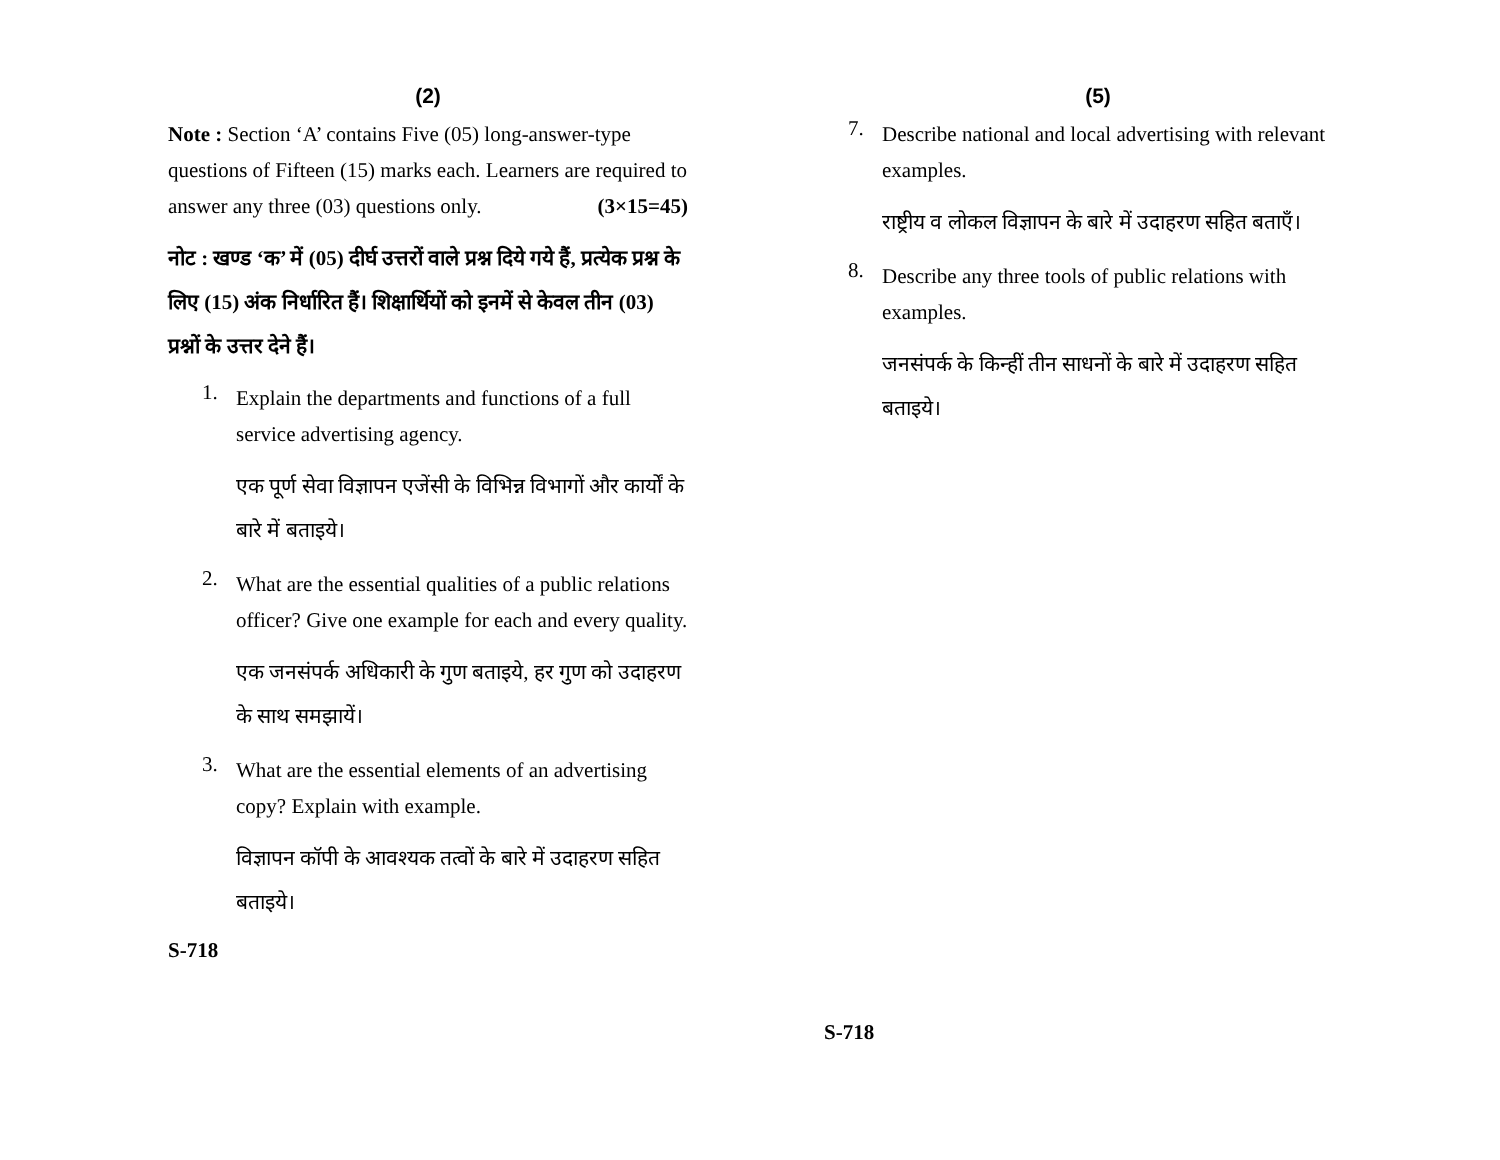(2)
Note : Section ‘A’ contains Five (05) long-answer-type questions of Fifteen (15) marks each. Learners are required to answer any three (03) questions only. (3×15=45)
नोट : खण्ड ‘क’ में (05) दीर्घ उत्तरों वाले प्रश्न दिये गये हैं, प्रत्येक प्रश्न के लिए (15) अंक निर्धारित हैं। शिक्षार्थियों को इनमें से केवल तीन (03) प्रश्नों के उत्तर देने हैं।
1.
Explain the departments and functions of a full service advertising agency.
एक पूर्ण सेवा विज्ञापन एजेंसी के विभिन्न विभागों और कार्यों के बारे में बताइये।
2.
What are the essential qualities of a public relations officer? Give one example for each and every quality.
एक जनसंपर्क अधिकारी के गुण बताइये, हर गुण को उदाहरण के साथ समझायें।
3.
What are the essential elements of an advertising copy? Explain with example.
विज्ञापन कॉपी के आवश्यक तत्वों के बारे में उदाहरण सहित बताइये।
S-718
(5)
7.
Describe national and local advertising with relevant examples.
राष्ट्रीय व लोकल विज्ञापन के बारे में उदाहरण सहित बताएँ।
8.
Describe any three tools of public relations with examples.
जनसंपर्क के किन्हीं तीन साधनों के बारे में उदाहरण सहित बताइये।
S-718